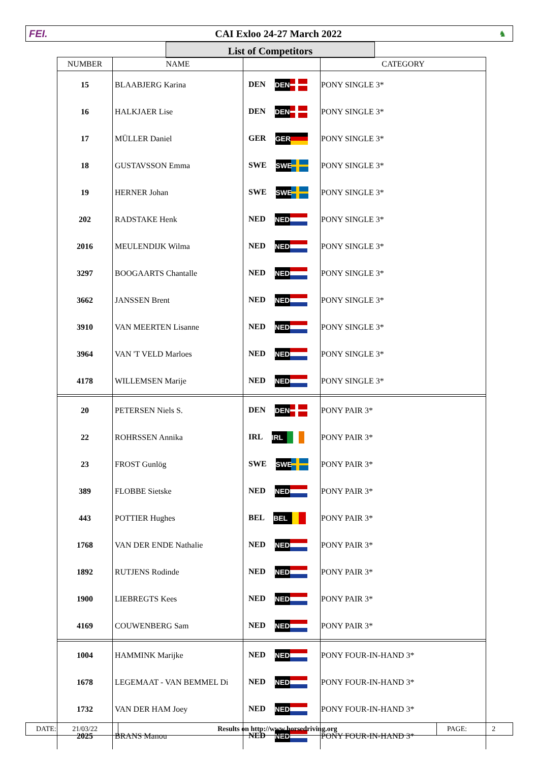FEI. CAI Exloo 24-27 March 2022
♞
List of Competitors
| NUMBER | NAME | | CATEGORY |
| --- | --- | --- | --- |
| 15 | BLAABJERG Karina | DEN DEN | PONY SINGLE 3* |
| 16 | HALKJAER Lise | DEN DEN | PONY SINGLE 3* |
| 17 | MÜLLER Daniel | GER GER | PONY SINGLE 3* |
| 18 | GUSTAVSSON Emma | SWE SWE | PONY SINGLE 3* |
| 19 | HERNER Johan | SWE SWE | PONY SINGLE 3* |
| 202 | RADSTAKE Henk | NED NED | PONY SINGLE 3* |
| 2016 | MEULENDIJK Wilma | NED NED | PONY SINGLE 3* |
| 3297 | BOOGAARTS Chantalle | NED NED | PONY SINGLE 3* |
| 3662 | JANSSEN Brent | NED NED | PONY SINGLE 3* |
| 3910 | VAN MEERTEN Lisanne | NED NED | PONY SINGLE 3* |
| 3964 | VAN 'T VELD Marloes | NED NED | PONY SINGLE 3* |
| 4178 | WILLEMSEN Marije | NED NED | PONY SINGLE 3* |
| 20 | PETERSEN Niels S. | DEN DEN | PONY PAIR 3* |
| 22 | ROHRSSEN Annika | IRL IRL | PONY PAIR 3* |
| 23 | FROST Gunlög | SWE SWE | PONY PAIR 3* |
| 389 | FLOBBE Sietske | NED NED | PONY PAIR 3* |
| 443 | POTTIER Hughes | BEL BEL | PONY PAIR 3* |
| 1768 | VAN DER ENDE Nathalie | NED NED | PONY PAIR 3* |
| 1892 | RUTJENS Rodinde | NED NED | PONY PAIR 3* |
| 1900 | LIEBREGTS Kees | NED NED | PONY PAIR 3* |
| 4169 | COUWENBERG Sam | NED NED | PONY PAIR 3* |
| 1004 | HAMMINK Marijke | NED NED | PONY FOUR-IN-HAND 3* |
| 1678 | LEGEMAAT - VAN BEMMEL Di | NED NED | PONY FOUR-IN-HAND 3* |
| 1732 | VAN DER HAM Joey | NED NED | PONY FOUR-IN-HAND 3* |
| 2025 | BRANS Manou | NED NED | PONY FOUR-IN-HAND 3* |
DATE: 21/03/22
Results on http://www.horsedriving.org PAGE: 2